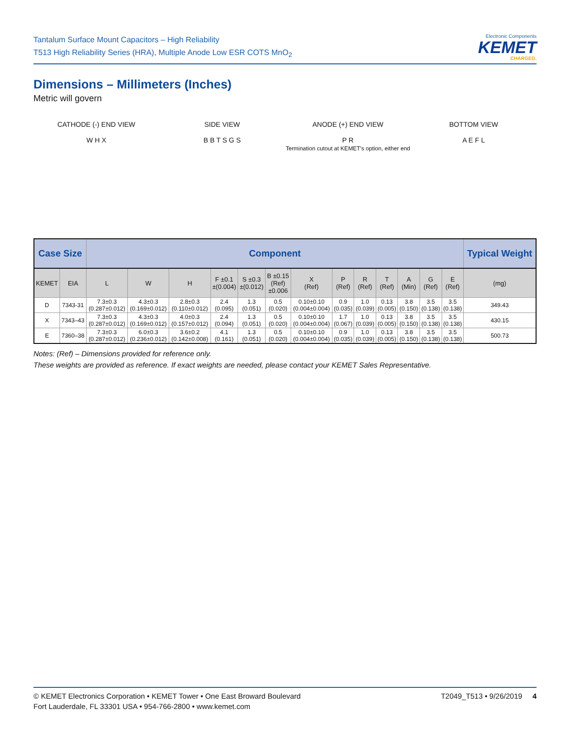Tantalum Surface Mount Capacitors – High Reliability
T513 High Reliability Series (HRA), Multiple Anode Low ESR COTS MnO<sub>2</sub>
Electronic Components
KEMET
CHARGED.
Dimensions – Millimeters (Inches)
Metric will govern
CATHODE (-) END VIEW
W H X
SIDE VIEW
B B T S G S
ANODE (+) END VIEW
P R
Termination cutout at KEMET's option, either end
BOTTOM VIEW
A E F L
| Case Size | | Component | | | | | | | | | | | | | Typical Weight |
| --- | --- | --- | --- | --- | --- | --- | --- | --- | --- | --- | --- | --- | --- | --- | --- |
| KEMET | EIA | L | W | H | F ±0.1 ±(0.004) | S ±0.3 ±(0.012) | B ±0.15 (Ref) ±0.006 | X (Ref) | P (Ref) | R (Ref) | T (Ref) | A (Min) | G (Ref) | E (Ref) | (mg) |
| D | 7343-31 | 7.3±0.3 (0.287±0.012) | 4.3±0.3 (0.169±0.012) | 2.8±0.3 (0.110±0.012) | 2.4 (0.095) | 1.3 (0.051) | 0.5 (0.020) | 0.10±0.10 (0.004±0.004) | 0.9 (0.035) | 1.0 (0.039) | 0.13 (0.005) | 3.8 (0.150) | 3.5 (0.138) | 3.5 (0.138) | 349.43 |
| X | 7343–43 | 7.3±0.3 (0.287±0.012) | 4.3±0.3 (0.169±0.012) | 4.0±0.3 (0.157±0.012) | 2.4 (0.094) | 1.3 (0.051) | 0.5 (0.020) | 0.10±0.10 (0.004±0.004) | 1.7 (0.067) | 1.0 (0.039) | 0.13 (0.005) | 3.8 (0.150) | 3.5 (0.138) | 3.5 (0.138) | 430.15 |
| E | 7360–38 | 7.3±0.3 (0.287±0.012) | 6.0±0.3 (0.236±0.012) | 3.6±0.2 (0.142±0.008) | 4.1 (0.161) | 1.3 (0.051) | 0.5 (0.020) | 0.10±0.10 (0.004±0.004) | 0.9 (0.035) | 1.0 (0.039) | 0.13 (0.005) | 3.8 (0.150) | 3.5 (0.138) | 3.5 (0.138) | 500.73 |
Notes: (Ref) – Dimensions provided for reference only.
These weights are provided as reference. If exact weights are needed, please contact your KEMET Sales Representative.
© KEMET Electronics Corporation • KEMET Tower • One East Broward Boulevard
Fort Lauderdale, FL 33301 USA • 954-766-2800 • www.kemet.com
T2049_T513 • 9/26/2019 4